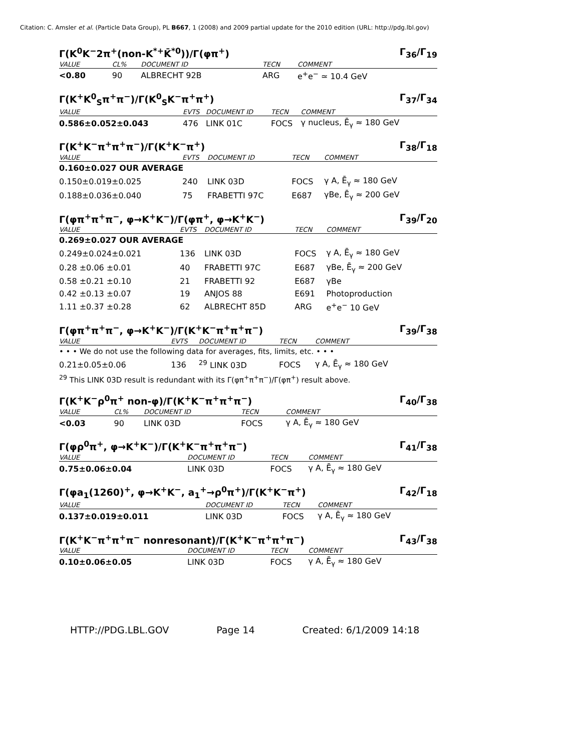Citation: C. Amsler et al. (Particle Data Group), PL B667, 1 (2008) and 2009 partial update for the 2010 edition (URL: http://pdg.lbl.gov)
Γ(K<sup>0</sup>K<sup>−</sup>2π<sup>+</sup>(non-K<sup>*+</sup>K̄<sup>*0</sup>))/Γ(φπ<sup>+</sup>) Γ<sub>36</sub>/Γ<sub>19</sub>
| VALUE | CL% | DOCUMENT ID | TECN | COMMENT |
| --- | --- | --- | --- | --- |
| <0.80 | 90 | ALBRECHT 92B | ARG | e<sup>+</sup>e<sup>−</sup> ≃ 10.4 GeV |
Γ(K<sup>+</sup>K<sup>0</sup><sub>S</sub>π<sup>+</sup>π<sup>−</sup>)/Γ(K<sup>0</sup><sub>S</sub>K<sup>−</sup>π<sup>+</sup>π<sup>+</sup>) Γ<sub>37</sub>/Γ<sub>34</sub>
| VALUE | EVTS | DOCUMENT ID | TECN | COMMENT |
| --- | --- | --- | --- | --- |
| 0.586±0.052±0.043 | 476 | LINK 01C | FOCS | γ nucleus, Ē<sub>γ</sub> ≈ 180 GeV |
Γ(K<sup>+</sup>K<sup>−</sup>π<sup>+</sup>π<sup>+</sup>π<sup>−</sup>)/Γ(K<sup>+</sup>K<sup>−</sup>π<sup>+</sup>) Γ<sub>38</sub>/Γ<sub>18</sub>
| VALUE | EVTS | DOCUMENT ID | TECN | COMMENT |
| --- | --- | --- | --- | --- |
| 0.160±0.027 OUR AVERAGE | | | | |
| 0.150±0.019±0.025 | 240 | LINK 03D | FOCS | γ A, Ē<sub>γ</sub> ≈ 180 GeV |
| 0.188±0.036±0.040 | 75 | FRABETTI 97C | E687 | γBe, Ē<sub>γ</sub> ≈ 200 GeV |
Γ(φπ<sup>+</sup>π<sup>+</sup>π<sup>−</sup>, φ→K<sup>+</sup>K<sup>−</sup>)/Γ(φπ<sup>+</sup>, φ→K<sup>+</sup>K<sup>−</sup>) Γ<sub>39</sub>/Γ<sub>20</sub>
| VALUE | EVTS | DOCUMENT ID | TECN | COMMENT |
| --- | --- | --- | --- | --- |
| 0.269±0.027 OUR AVERAGE | | | | |
| 0.249±0.024±0.021 | 136 | LINK 03D | FOCS | γ A, Ē<sub>γ</sub> ≈ 180 GeV |
| 0.28 ±0.06 ±0.01 | 40 | FRABETTI 97C | E687 | γBe, Ē<sub>γ</sub> ≈ 200 GeV |
| 0.58 ±0.21 ±0.10 | 21 | FRABETTI 92 | E687 | γBe |
| 0.42 ±0.13 ±0.07 | 19 | ANJOS 88 | E691 | Photoproduction |
| 1.11 ±0.37 ±0.28 | 62 | ALBRECHT 85D | ARG | e<sup>+</sup>e<sup>−</sup> 10 GeV |
Γ(φπ<sup>+</sup>π<sup>+</sup>π<sup>−</sup>, φ→K<sup>+</sup>K<sup>−</sup>)/Γ(K<sup>+</sup>K<sup>−</sup>π<sup>+</sup>π<sup>+</sup>π<sup>−</sup>) Γ<sub>39</sub>/Γ<sub>38</sub>
| VALUE | EVTS | DOCUMENT ID | TECN | COMMENT |
| --- | --- | --- | --- | --- |
| • • • We do not use the following data for averages, fits, limits, etc. • • • | | | | |
| 0.21±0.05±0.06 | 136 | <sup>29</sup> LINK 03D | FOCS | γ A, Ē<sub>γ</sub> ≈ 180 GeV |
<sup>29</sup> This LINK 03D result is redundant with its Γ(φπ<sup>+</sup>π<sup>+</sup>π<sup>−</sup>)/Γ(φπ<sup>+</sup>) result above.
Γ(K<sup>+</sup>K<sup>−</sup>ρ<sup>0</sup>π<sup>+</sup> non-φ)/Γ(K<sup>+</sup>K<sup>−</sup>π<sup>+</sup>π<sup>+</sup>π<sup>−</sup>) Γ<sub>40</sub>/Γ<sub>38</sub>
| VALUE | CL% | DOCUMENT ID | TECN | COMMENT |
| --- | --- | --- | --- | --- |
| <0.03 | 90 | LINK 03D | FOCS | γ A, Ē<sub>γ</sub> ≈ 180 GeV |
Γ(φρ<sup>0</sup>π<sup>+</sup>, φ→K<sup>+</sup>K<sup>−</sup>)/Γ(K<sup>+</sup>K<sup>−</sup>π<sup>+</sup>π<sup>+</sup>π<sup>−</sup>) Γ<sub>41</sub>/Γ<sub>38</sub>
| VALUE | DOCUMENT ID | TECN | COMMENT |
| --- | --- | --- | --- |
| 0.75±0.06±0.04 | LINK 03D | FOCS | γ A, Ē<sub>γ</sub> ≈ 180 GeV |
Γ(φa<sub>1</sub>(1260)<sup>+</sup>, φ→K<sup>+</sup>K<sup>−</sup>, a<sub>1</sub><sup>+</sup>→ρ<sup>0</sup>π<sup>+</sup>)/Γ(K<sup>+</sup>K<sup>−</sup>π<sup>+</sup>) Γ<sub>42</sub>/Γ<sub>18</sub>
| VALUE | DOCUMENT ID | TECN | COMMENT |
| --- | --- | --- | --- |
| 0.137±0.019±0.011 | LINK 03D | FOCS | γ A, Ē<sub>γ</sub> ≈ 180 GeV |
Γ(K<sup>+</sup>K<sup>−</sup>π<sup>+</sup>π<sup>+</sup>π<sup>−</sup> nonresonant)/Γ(K<sup>+</sup>K<sup>−</sup>π<sup>+</sup>π<sup>+</sup>π<sup>−</sup>) Γ<sub>43</sub>/Γ<sub>38</sub>
| VALUE | DOCUMENT ID | TECN | COMMENT |
| --- | --- | --- | --- |
| 0.10±0.06±0.05 | LINK 03D | FOCS | γ A, Ē<sub>γ</sub> ≈ 180 GeV |
HTTP://PDG.LBL.GOV Page 14 Created: 6/1/2009 14:18